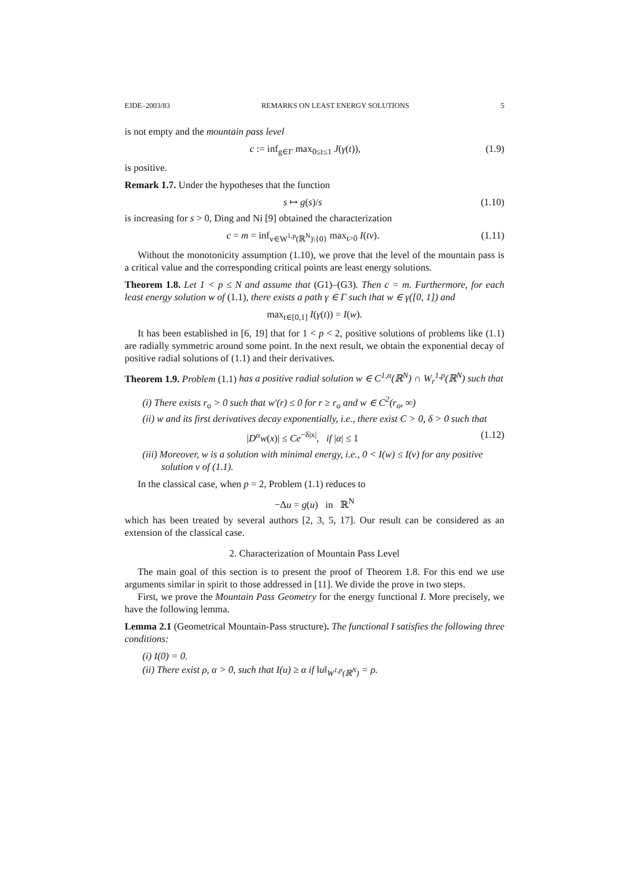EJDE–2003/83 REMARKS ON LEAST ENERGY SOLUTIONS 5
is not empty and the mountain pass level
c := inf<sub>g∈Γ</sub> max<sub>0≤t≤1</sub> J(γ(t)), (1.9)
is positive.
Remark 1.7. Under the hypotheses that the function
s ↦ g(s)/s (1.10)
is increasing for s > 0, Ding and Ni [9] obtained the characterization
c = m = inf<sub>v∈W<sup>1,p</sup>(ℝ<sup>N</sup>)\{0}</sub> max<sub>t>0</sub> I(tv). (1.11)
Without the monotonicity assumption (1.10), we prove that the level of the mountain pass is a critical value and the corresponding critical points are least energy solutions.
Theorem 1.8. Let 1 < p ≤ N and assume that (G1)–(G3). Then c = m. Furthermore, for each least energy solution w of (1.1), there exists a path γ ∈ Γ such that w ∈ γ([0, 1]) and
max<sub>t∈[0,1]</sub> I(γ(t)) = I(w).
It has been established in [6, 19] that for 1 < p < 2, positive solutions of problems like (1.1) are radially symmetric around some point. In the next result, we obtain the exponential decay of positive radial solutions of (1.1) and their derivatives.
Theorem 1.9. Problem (1.1) has a positive radial solution w ∈ C<sup>1,α</sup>(ℝ<sup>N</sup>) ∩ W<sub>r</sub><sup>1,p</sup>(ℝ<sup>N</sup>) such that
(i) There exists r<sub>o</sub> > 0 such that w′(r) ≤ 0 for r ≥ r<sub>o</sub> and w ∈ C<sup>2</sup>(r<sub>o</sub>, ∞)
(ii) w and its first derivatives decay exponentially, i.e., there exist C > 0, δ > 0 such that
|D<sup>α</sup>w(x)| ≤ Ce<sup>−δ|x|</sup>, if |α| ≤ 1 (1.12)
(iii) Moreover, w is a solution with minimal energy, i.e., 0 < I(w) ≤ I(v) for any positive solution v of (1.1).
In the classical case, when p = 2, Problem (1.1) reduces to
−Δu = g(u) in ℝ<sup>N</sup>
which has been treated by several authors [2, 3, 5, 17]. Our result can be considered as an extension of the classical case.
2. Characterization of Mountain Pass Level
The main goal of this section is to present the proof of Theorem 1.8. For this end we use arguments similar in spirit to those addressed in [11]. We divide the prove in two steps.
First, we prove the Mountain Pass Geometry for the energy functional I. More precisely, we have the following lemma.
Lemma 2.1 (Geometrical Mountain-Pass structure). The functional I satisfies the following three conditions:
(i) I(0) = 0.
(ii) There exist ρ, α > 0, such that I(u) ≥ α if ‖u‖<sub>W<sup>1,p</sup>(ℝ<sup>N</sup>)</sub> = ρ.